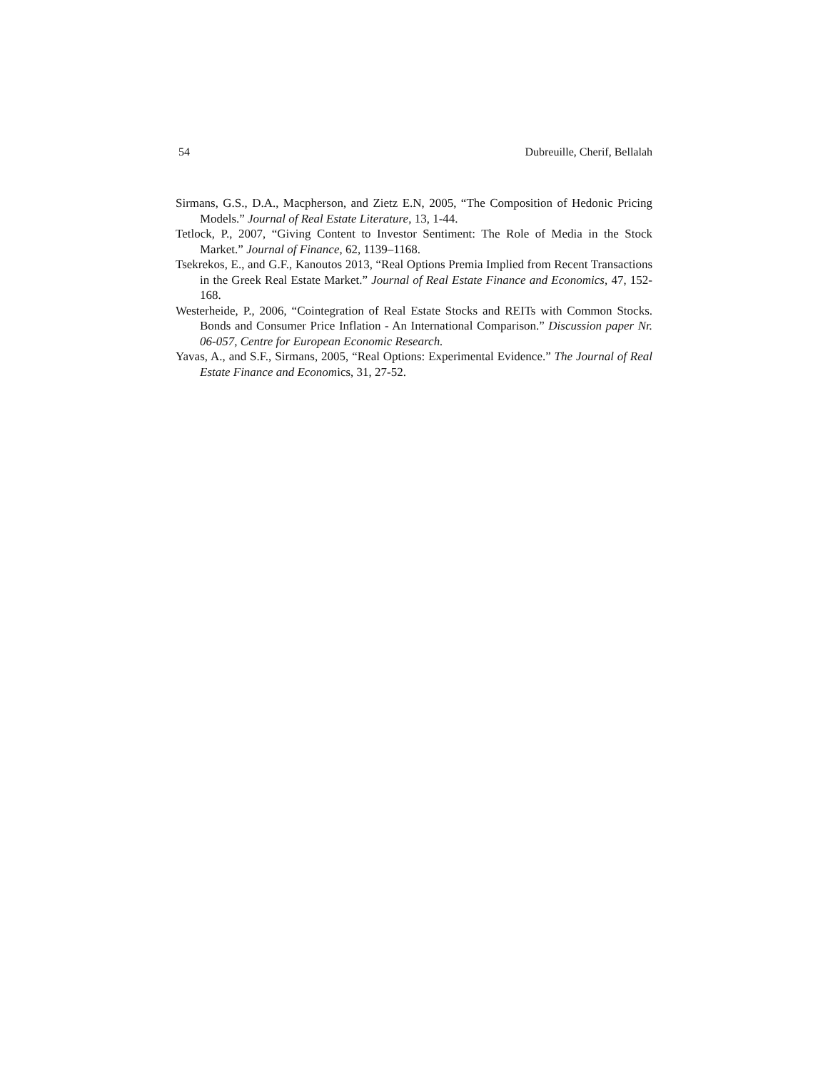54 Dubreuille, Cherif, Bellalah
Sirmans, G.S., D.A., Macpherson, and Zietz E.N, 2005, “The Composition of Hedonic Pricing Models.” Journal of Real Estate Literature, 13, 1-44.
Tetlock, P., 2007, “Giving Content to Investor Sentiment: The Role of Media in the Stock Market.” Journal of Finance, 62, 1139–1168.
Tsekrekos, E., and G.F., Kanoutos 2013, “Real Options Premia Implied from Recent Transactions in the Greek Real Estate Market.” Journal of Real Estate Finance and Economics, 47, 152-168.
Westerheide, P., 2006, “Cointegration of Real Estate Stocks and REITs with Common Stocks. Bonds and Consumer Price Inflation - An International Comparison.” Discussion paper Nr. 06-057, Centre for European Economic Research.
Yavas, A., and S.F., Sirmans, 2005, “Real Options: Experimental Evidence.” The Journal of Real Estate Finance and Economics, 31, 27-52.